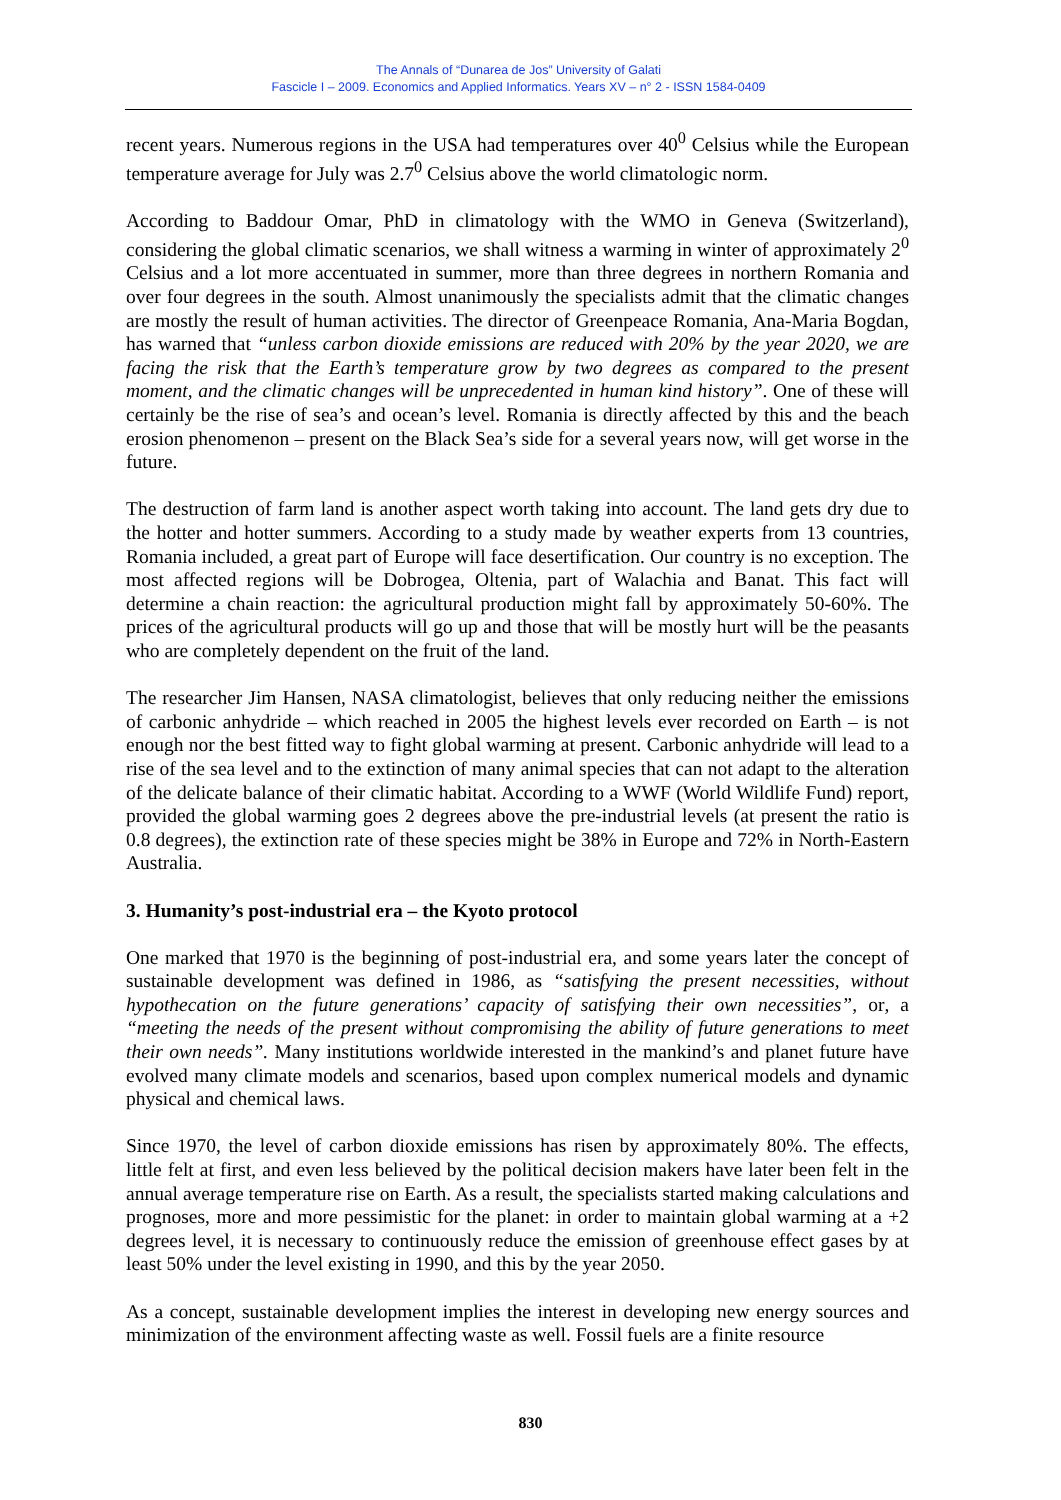The Annals of “Dunarea de Jos” University of Galati
Fascicle I – 2009. Economics and Applied Informatics. Years XV – n° 2 - ISSN 1584-0409
recent years. Numerous regions in the USA had temperatures over 40<sup>0</sup> Celsius while the European temperature average for July was 2.7<sup>0</sup> Celsius above the world climatologic norm.
According to Baddour Omar, PhD in climatology with the WMO in Geneva (Switzerland), considering the global climatic scenarios, we shall witness a warming in winter of approximately 2<sup>0</sup> Celsius and a lot more accentuated in summer, more than three degrees in northern Romania and over four degrees in the south. Almost unanimously the specialists admit that the climatic changes are mostly the result of human activities. The director of Greenpeace Romania, Ana-Maria Bogdan, has warned that “unless carbon dioxide emissions are reduced with 20% by the year 2020, we are facing the risk that the Earth’s temperature grow by two degrees as compared to the present moment, and the climatic changes will be unprecedented in human kind history”. One of these will certainly be the rise of sea’s and ocean’s level. Romania is directly affected by this and the beach erosion phenomenon – present on the Black Sea’s side for a several years now, will get worse in the future.
The destruction of farm land is another aspect worth taking into account. The land gets dry due to the hotter and hotter summers. According to a study made by weather experts from 13 countries, Romania included, a great part of Europe will face desertification. Our country is no exception. The most affected regions will be Dobrogea, Oltenia, part of Walachia and Banat. This fact will determine a chain reaction: the agricultural production might fall by approximately 50-60%. The prices of the agricultural products will go up and those that will be mostly hurt will be the peasants who are completely dependent on the fruit of the land.
The researcher Jim Hansen, NASA climatologist, believes that only reducing neither the emissions of carbonic anhydride – which reached in 2005 the highest levels ever recorded on Earth – is not enough nor the best fitted way to fight global warming at present. Carbonic anhydride will lead to a rise of the sea level and to the extinction of many animal species that can not adapt to the alteration of the delicate balance of their climatic habitat. According to a WWF (World Wildlife Fund) report, provided the global warming goes 2 degrees above the pre-industrial levels (at present the ratio is 0.8 degrees), the extinction rate of these species might be 38% in Europe and 72% in North-Eastern Australia.
3. Humanity’s post-industrial era – the Kyoto protocol
One marked that 1970 is the beginning of post-industrial era, and some years later the concept of sustainable development was defined in 1986, as “satisfying the present necessities, without hypothecation on the future generations’ capacity of satisfying their own necessities”, or, a “meeting the needs of the present without compromising the ability of future generations to meet their own needs”. Many institutions worldwide interested in the mankind’s and planet future have evolved many climate models and scenarios, based upon complex numerical models and dynamic physical and chemical laws.
Since 1970, the level of carbon dioxide emissions has risen by approximately 80%. The effects, little felt at first, and even less believed by the political decision makers have later been felt in the annual average temperature rise on Earth. As a result, the specialists started making calculations and prognoses, more and more pessimistic for the planet: in order to maintain global warming at a +2 degrees level, it is necessary to continuously reduce the emission of greenhouse effect gases by at least 50% under the level existing in 1990, and this by the year 2050.
As a concept, sustainable development implies the interest in developing new energy sources and minimization of the environment affecting waste as well. Fossil fuels are a finite resource
830